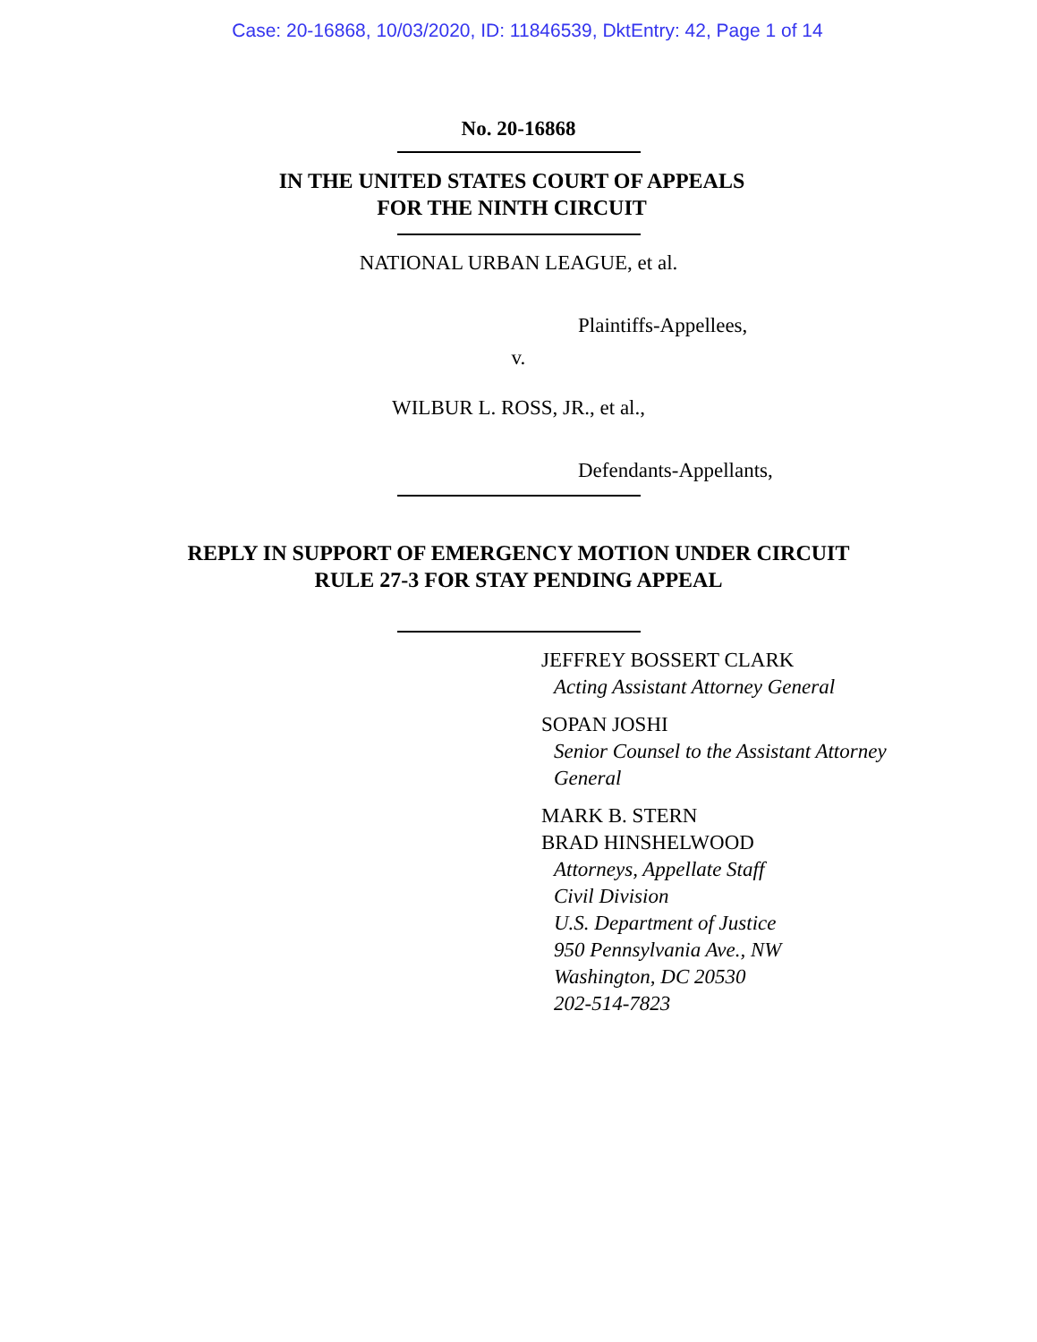Case: 20-16868, 10/03/2020, ID: 11846539, DktEntry: 42, Page 1 of 14
No. 20-16868
IN THE UNITED STATES COURT OF APPEALS
FOR THE NINTH CIRCUIT
NATIONAL URBAN LEAGUE, et al.
Plaintiffs-Appellees,
v.
WILBUR L. ROSS, JR., et al.,
Defendants-Appellants,
REPLY IN SUPPORT OF EMERGENCY MOTION UNDER CIRCUIT
RULE 27-3 FOR STAY PENDING APPEAL
JEFFREY BOSSERT CLARK
Acting Assistant Attorney General
SOPAN JOSHI
Senior Counsel to the Assistant Attorney
General
MARK B. STERN
BRAD HINSHELWOOD
Attorneys, Appellate Staff
Civil Division
U.S. Department of Justice
950 Pennsylvania Ave., NW
Washington, DC 20530
202-514-7823